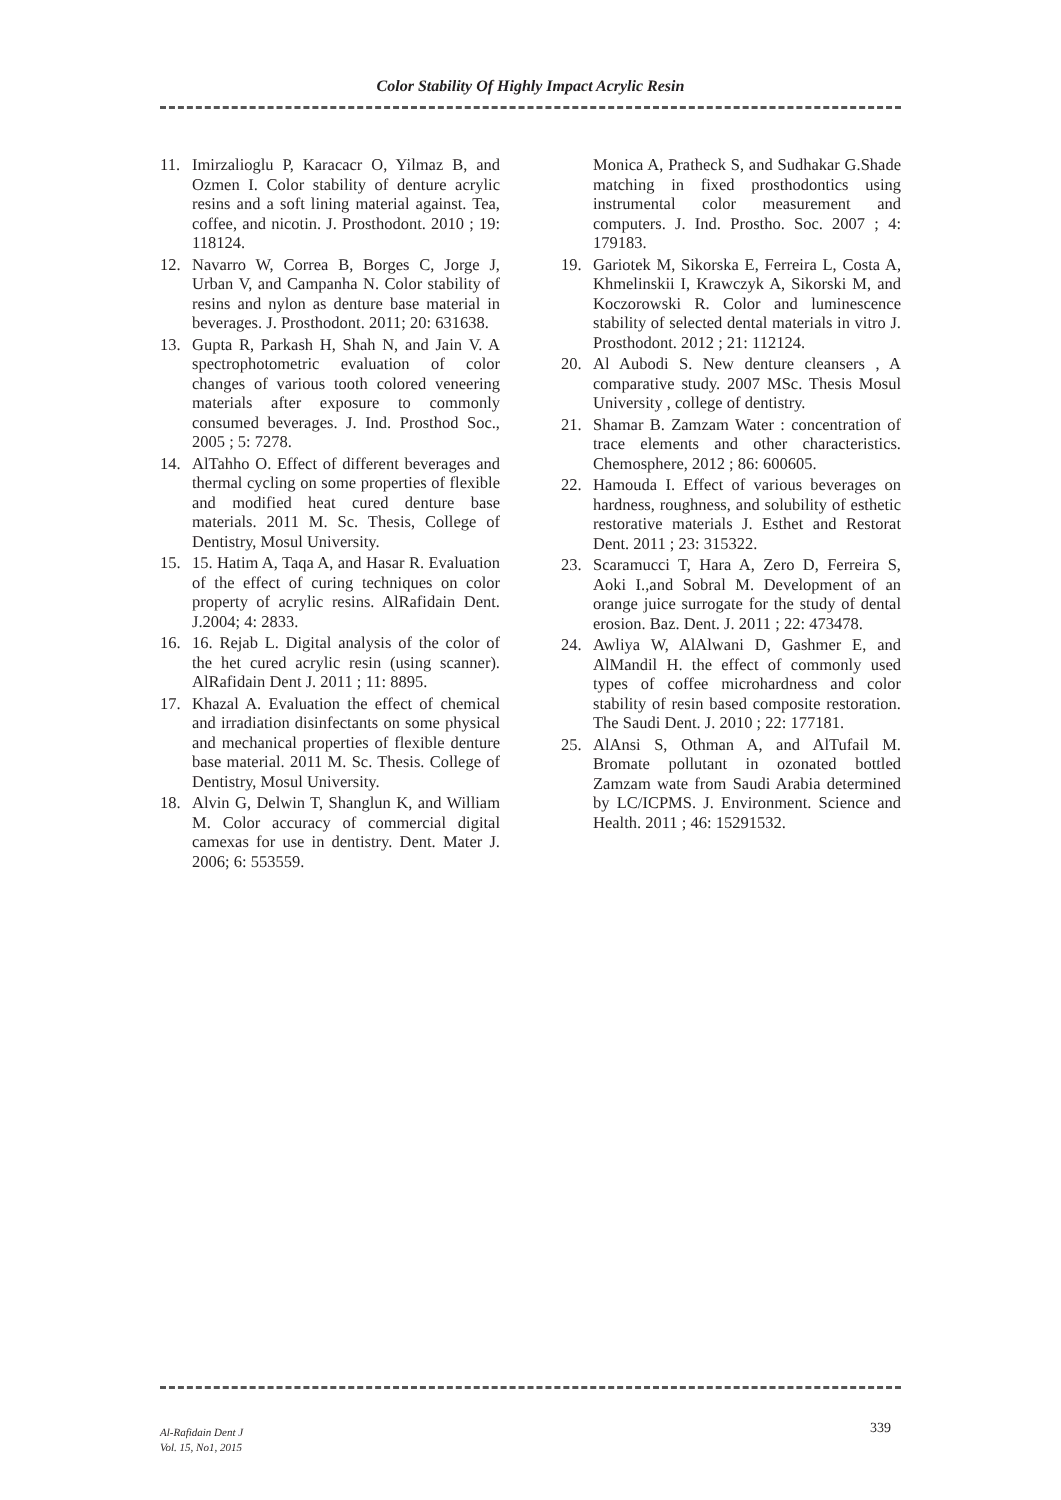Color Stability Of Highly Impact Acrylic Resin
11. Imirzalioglu P, Karacacr O, Yilmaz B, and Ozmen I. Color stability of denture acrylic resins and a soft lining material against. Tea, coffee, and nicotin. J. Prosthodont. 2010 ; 19: 118124.
12. Navarro W, Correa B, Borges C, Jorge J, Urban V, and Campanha N. Color stability of resins and nylon as denture base material in beverages. J. Prosthodont. 2011; 20: 631638.
13. Gupta R, Parkash H, Shah N, and Jain V. A spectrophotometric evaluation of color changes of various tooth colored veneering materials after exposure to commonly consumed beverages. J. Ind. Prosthod Soc., 2005 ; 5: 7278.
14. AlTahho O. Effect of different beverages and thermal cycling on some properties of flexible and modified heat cured denture base materials. 2011 M. Sc. Thesis, College of Dentistry, Mosul University.
15. 15. Hatim A, Taqa A, and Hasar R. Evaluation of the effect of curing techniques on color property of acrylic resins. AlRafidain Dent. J.2004; 4: 2833.
16. 16. Rejab L. Digital analysis of the color of the het cured acrylic resin (using scanner). AlRafidain Dent J. 2011 ; 11: 8895.
17. Khazal A. Evaluation the effect of chemical and irradiation disinfectants on some physical and mechanical properties of flexible denture base material. 2011 M. Sc. Thesis. College of Dentistry, Mosul University.
18. Alvin G, Delwin T, Shanglun K, and William M. Color accuracy of commercial digital camexas for use in dentistry. Dent. Mater J. 2006; 6: 553559.
Monica A, Pratheck S, and Sudhakar G.Shade matching in fixed prosthodontics using instrumental color measurement and computers. J. Ind. Prostho. Soc. 2007 ; 4: 179183.
19. Gariotek M, Sikorska E, Ferreira L, Costa A, Khmelinskii I, Krawczyk A, Sikorski M, and Koczorowski R. Color and luminescence stability of selected dental materials in vitro J. Prosthodont. 2012 ; 21: 112124.
20. Al Aubodi S. New denture cleansers , A comparative study. 2007 MSc. Thesis Mosul University , college of dentistry.
21. Shamar B. Zamzam Water : concentration of trace elements and other characteristics. Chemosphere, 2012 ; 86: 600605.
22. Hamouda I. Effect of various beverages on hardness, roughness, and solubility of esthetic restorative materials J. Esthet and Restorat Dent. 2011 ; 23: 315322.
23. Scaramucci T, Hara A, Zero D, Ferreira S, Aoki I.,and Sobral M. Development of an orange juice surrogate for the study of dental erosion. Baz. Dent. J. 2011 ; 22: 473478.
24. Awliya W, AlAlwani D, Gashmer E, and AlMandil H. the effect of commonly used types of coffee microhardness and color stability of resin based composite restoration. The Saudi Dent. J. 2010 ; 22: 177181.
25. AlAnsi S, Othman A, and AlTufail M. Bromate pollutant in ozonated bottled Zamzam wate from Saudi Arabia determined by LC/ICPMS. J. Environment. Science and Health. 2011 ; 46: 15291532.
Al-Rafidain Dent J
Vol. 15, No1, 2015
339